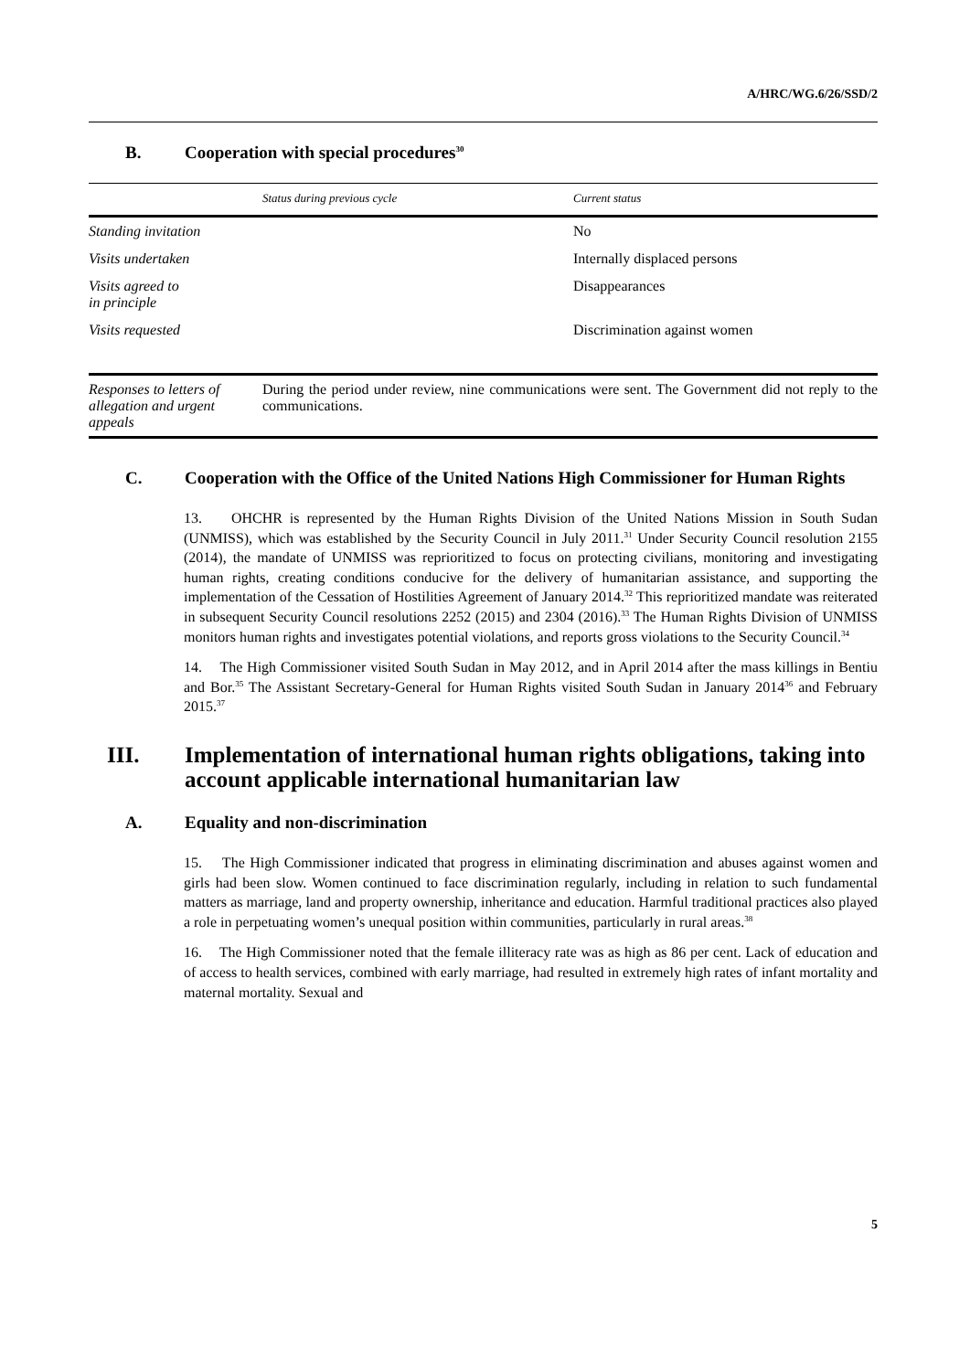A/HRC/WG.6/26/SSD/2
B. Cooperation with special procedures<sup>30</sup>
| | Status during previous cycle | Current status |
| --- | --- | --- |
| Standing invitation | | No |
| Visits undertaken | | Internally displaced persons |
| Visits agreed to in principle | | Disappearances |
| Visits requested | | Discrimination against women |
| Responses to letters of allegation and urgent appeals | During the period under review, nine communications were sent. The Government did not reply to the communications. | |
C. Cooperation with the Office of the United Nations High Commissioner for Human Rights
13. OHCHR is represented by the Human Rights Division of the United Nations Mission in South Sudan (UNMISS), which was established by the Security Council in July 2011.<sup>31</sup> Under Security Council resolution 2155 (2014), the mandate of UNMISS was reprioritized to focus on protecting civilians, monitoring and investigating human rights, creating conditions conducive for the delivery of humanitarian assistance, and supporting the implementation of the Cessation of Hostilities Agreement of January 2014.<sup>32</sup> This reprioritized mandate was reiterated in subsequent Security Council resolutions 2252 (2015) and 2304 (2016).<sup>33</sup> The Human Rights Division of UNMISS monitors human rights and investigates potential violations, and reports gross violations to the Security Council.<sup>34</sup>
14. The High Commissioner visited South Sudan in May 2012, and in April 2014 after the mass killings in Bentiu and Bor.<sup>35</sup> The Assistant Secretary-General for Human Rights visited South Sudan in January 2014<sup>36</sup> and February 2015.<sup>37</sup>
III. Implementation of international human rights obligations, taking into account applicable international humanitarian law
A. Equality and non-discrimination
15. The High Commissioner indicated that progress in eliminating discrimination and abuses against women and girls had been slow. Women continued to face discrimination regularly, including in relation to such fundamental matters as marriage, land and property ownership, inheritance and education. Harmful traditional practices also played a role in perpetuating women’s unequal position within communities, particularly in rural areas.<sup>38</sup>
16. The High Commissioner noted that the female illiteracy rate was as high as 86 per cent. Lack of education and of access to health services, combined with early marriage, had resulted in extremely high rates of infant mortality and maternal mortality. Sexual and
5